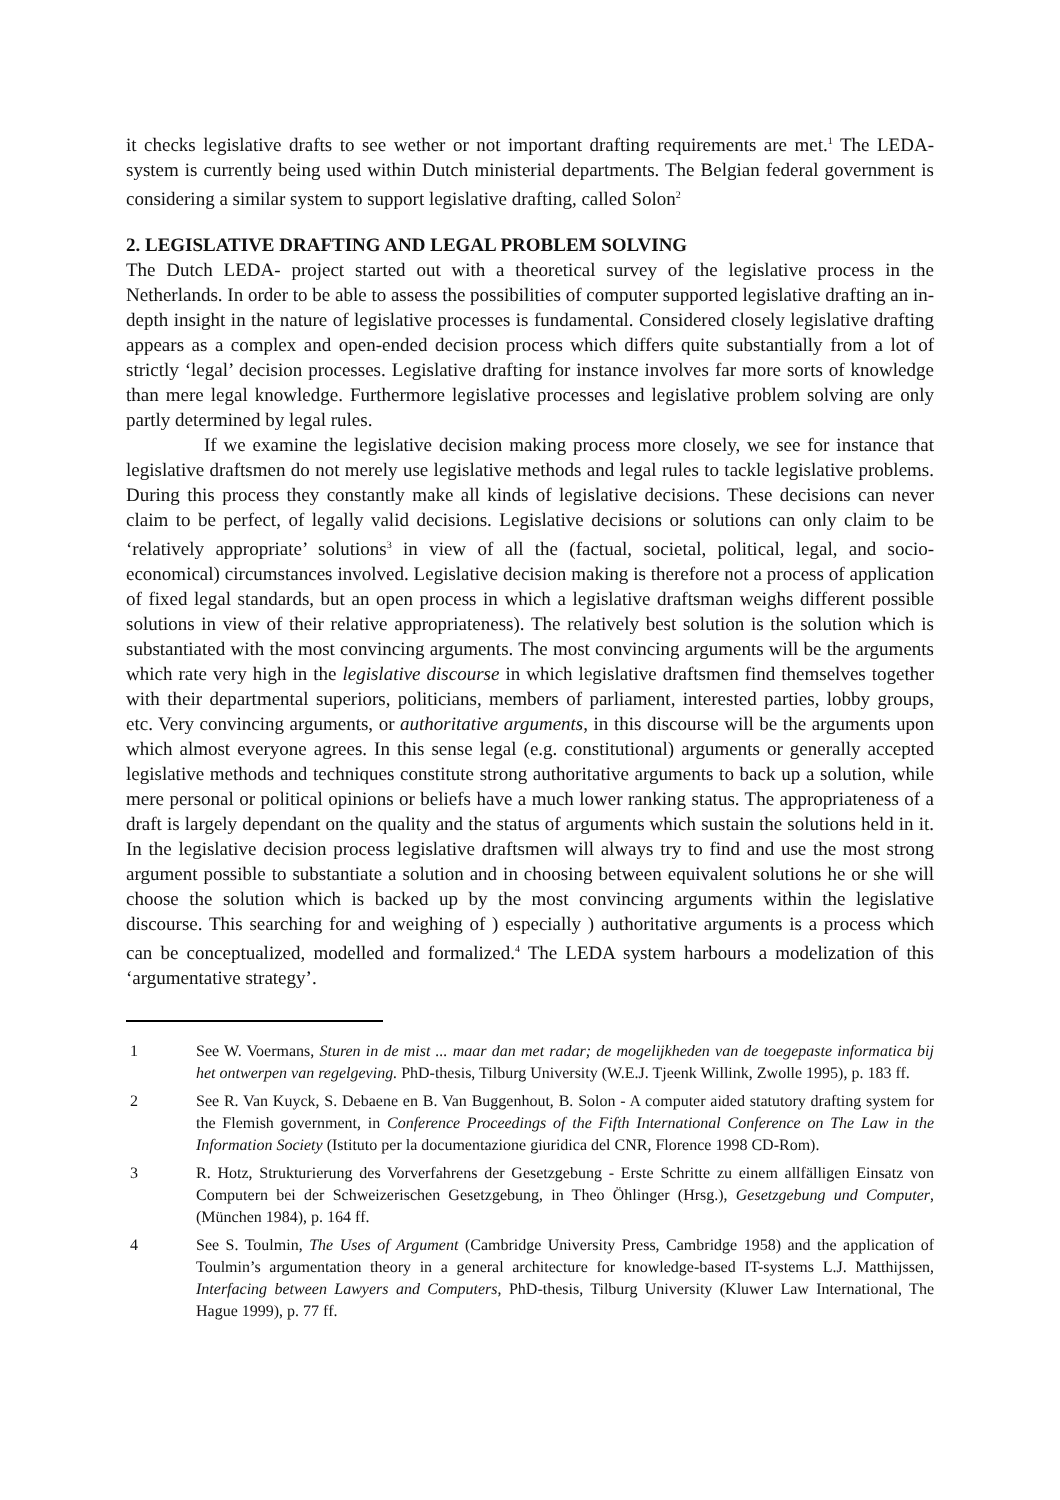it checks legislative drafts to see wether or not important drafting requirements are met.<sup>1</sup> The LEDA-system is currently being used within Dutch ministerial departments. The Belgian federal government is considering a similar system to support legislative drafting, called Solon<sup>2</sup>
2. LEGISLATIVE DRAFTING AND LEGAL PROBLEM SOLVING
The Dutch LEDA- project started out with a theoretical survey of the legislative process in the Netherlands. In order to be able to assess the possibilities of computer supported legislative drafting an in-depth insight in the nature of legislative processes is fundamental. Considered closely legislative drafting appears as a complex and open-ended decision process which differs quite substantially from a lot of strictly ‘legal’ decision processes. Legislative drafting for instance involves far more sorts of knowledge than mere legal knowledge. Furthermore legislative processes and legislative problem solving are only partly determined by legal rules.
If we examine the legislative decision making process more closely, we see for instance that legislative draftsmen do not merely use legislative methods and legal rules to tackle legislative problems. During this process they constantly make all kinds of legislative decisions. These decisions can never claim to be perfect, of legally valid decisions. Legislative decisions or solutions can only claim to be ‘relatively appropriate’ solutions<sup>3</sup> in view of all the (factual, societal, political, legal, and socio-economical) circumstances involved. Legislative decision making is therefore not a process of application of fixed legal standards, but an open process in which a legislative draftsman weighs different possible solutions in view of their relative appropriateness). The relatively best solution is the solution which is substantiated with the most convincing arguments. The most convincing arguments will be the arguments which rate very high in the legislative discourse in which legislative draftsmen find themselves together with their departmental superiors, politicians, members of parliament, interested parties, lobby groups, etc. Very convincing arguments, or authoritative arguments, in this discourse will be the arguments upon which almost everyone agrees. In this sense legal (e.g. constitutional) arguments or generally accepted legislative methods and techniques constitute strong authoritative arguments to back up a solution, while mere personal or political opinions or beliefs have a much lower ranking status. The appropriateness of a draft is largely dependant on the quality and the status of arguments which sustain the solutions held in it. In the legislative decision process legislative draftsmen will always try to find and use the most strong argument possible to substantiate a solution and in choosing between equivalent solutions he or she will choose the solution which is backed up by the most convincing arguments within the legislative discourse. This searching for and weighing of ) especially ) authoritative arguments is a process which can be conceptualized, modelled and formalized.<sup>4</sup> The LEDA system harbours a modelization of this ‘argumentative strategy’.
1 See W. Voermans, Sturen in de mist ... maar dan met radar; de mogelijkheden van de toegepaste informatica bij het ontwerpen van regelgeving. PhD-thesis, Tilburg University (W.E.J. Tjeenk Willink, Zwolle 1995), p. 183 ff.
2 See R. Van Kuyck, S. Debaene en B. Van Buggenhout, B. Solon - A computer aided statutory drafting system for the Flemish government, in Conference Proceedings of the Fifth International Conference on The Law in the Information Society (Istituto per la documentazione giuridica del CNR, Florence 1998 CD-Rom).
3 R. Hotz, Strukturierung des Vorverfahrens der Gesetzgebung - Erste Schritte zu einem allfälligen Einsatz von Computern bei der Schweizerischen Gesetzgebung, in Theo Öhlinger (Hrsg.), Gesetzgebung und Computer, (München 1984), p. 164 ff.
4 See S. Toulmin, The Uses of Argument (Cambridge University Press, Cambridge 1958) and the application of Toulmin’s argumentation theory in a general architecture for knowledge-based IT-systems L.J. Matthijssen, Interfacing between Lawyers and Computers, PhD-thesis, Tilburg University (Kluwer Law International, The Hague 1999), p. 77 ff.